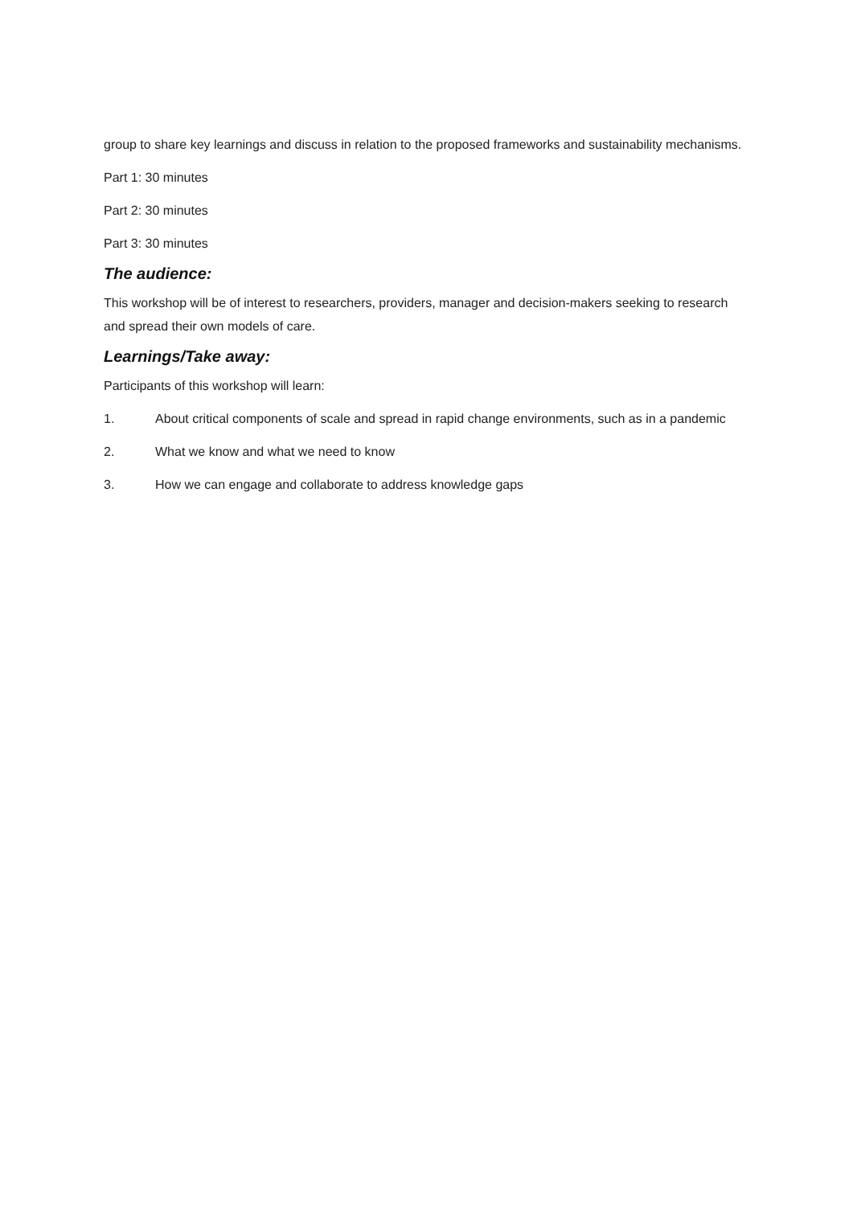group to share key learnings and discuss in relation to the proposed frameworks and sustainability mechanisms.
Part 1: 30 minutes
Part 2: 30 minutes
Part 3: 30 minutes
The audience:
This workshop will be of interest to researchers, providers, manager and decision-makers seeking to research and spread their own models of care.
Learnings/Take away:
Participants of this workshop will learn:
1. About critical components of scale and spread in rapid change environments, such as in a pandemic
2. What we know and what we need to know
3. How we can engage and collaborate to address knowledge gaps